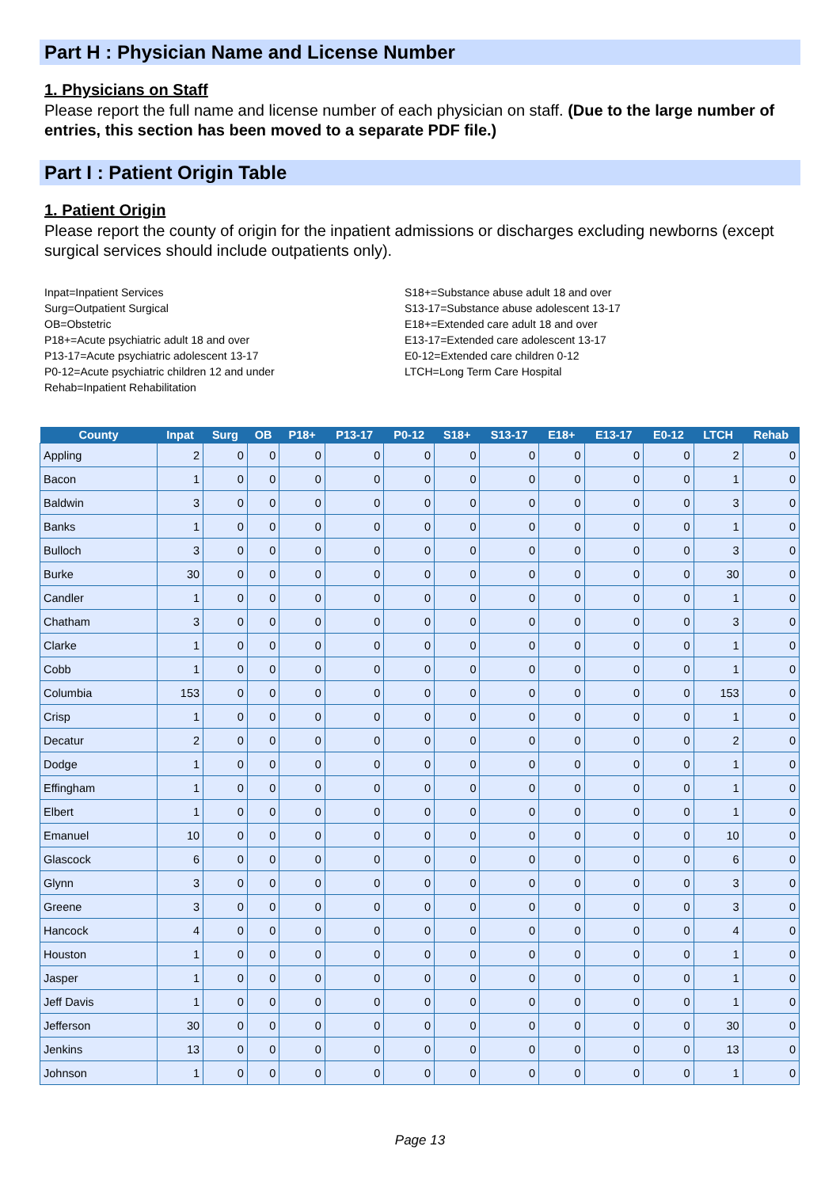Part H : Physician Name and License Number
1. Physicians on Staff
Please report the full name and license number of each physician on staff. (Due to the large number of entries, this section has been moved to a separate PDF file.)
Part I : Patient Origin Table
1. Patient Origin
Please report the county of origin for the inpatient admissions or discharges excluding newborns (except surgical services should include outpatients only).
Inpat=Inpatient Services
Surg=Outpatient Surgical
OB=Obstetric
P18+=Acute psychiatric adult 18 and over
P13-17=Acute psychiatric adolescent 13-17
P0-12=Acute psychiatric children 12 and under
Rehab=Inpatient Rehabilitation
S18+=Substance abuse adult 18 and over
S13-17=Substance abuse adolescent 13-17
E18+=Extended care adult 18 and over
E13-17=Extended care adolescent 13-17
E0-12=Extended care children 0-12
LTCH=Long Term Care Hospital
| County | Inpat | Surg | OB | P18+ | P13-17 | P0-12 | S18+ | S13-17 | E18+ | E13-17 | E0-12 | LTCH | Rehab |
| --- | --- | --- | --- | --- | --- | --- | --- | --- | --- | --- | --- | --- | --- |
| Appling | 2 | 0 | 0 | 0 | 0 | 0 | 0 | 0 | 0 | 0 | 0 | 2 | 0 |
| Bacon | 1 | 0 | 0 | 0 | 0 | 0 | 0 | 0 | 0 | 0 | 0 | 1 | 0 |
| Baldwin | 3 | 0 | 0 | 0 | 0 | 0 | 0 | 0 | 0 | 0 | 0 | 3 | 0 |
| Banks | 1 | 0 | 0 | 0 | 0 | 0 | 0 | 0 | 0 | 0 | 0 | 1 | 0 |
| Bulloch | 3 | 0 | 0 | 0 | 0 | 0 | 0 | 0 | 0 | 0 | 0 | 3 | 0 |
| Burke | 30 | 0 | 0 | 0 | 0 | 0 | 0 | 0 | 0 | 0 | 0 | 30 | 0 |
| Candler | 1 | 0 | 0 | 0 | 0 | 0 | 0 | 0 | 0 | 0 | 0 | 1 | 0 |
| Chatham | 3 | 0 | 0 | 0 | 0 | 0 | 0 | 0 | 0 | 0 | 0 | 3 | 0 |
| Clarke | 1 | 0 | 0 | 0 | 0 | 0 | 0 | 0 | 0 | 0 | 0 | 1 | 0 |
| Cobb | 1 | 0 | 0 | 0 | 0 | 0 | 0 | 0 | 0 | 0 | 0 | 1 | 0 |
| Columbia | 153 | 0 | 0 | 0 | 0 | 0 | 0 | 0 | 0 | 0 | 0 | 153 | 0 |
| Crisp | 1 | 0 | 0 | 0 | 0 | 0 | 0 | 0 | 0 | 0 | 0 | 1 | 0 |
| Decatur | 2 | 0 | 0 | 0 | 0 | 0 | 0 | 0 | 0 | 0 | 0 | 2 | 0 |
| Dodge | 1 | 0 | 0 | 0 | 0 | 0 | 0 | 0 | 0 | 0 | 0 | 1 | 0 |
| Effingham | 1 | 0 | 0 | 0 | 0 | 0 | 0 | 0 | 0 | 0 | 0 | 1 | 0 |
| Elbert | 1 | 0 | 0 | 0 | 0 | 0 | 0 | 0 | 0 | 0 | 0 | 1 | 0 |
| Emanuel | 10 | 0 | 0 | 0 | 0 | 0 | 0 | 0 | 0 | 0 | 0 | 10 | 0 |
| Glascock | 6 | 0 | 0 | 0 | 0 | 0 | 0 | 0 | 0 | 0 | 0 | 6 | 0 |
| Glynn | 3 | 0 | 0 | 0 | 0 | 0 | 0 | 0 | 0 | 0 | 0 | 3 | 0 |
| Greene | 3 | 0 | 0 | 0 | 0 | 0 | 0 | 0 | 0 | 0 | 0 | 3 | 0 |
| Hancock | 4 | 0 | 0 | 0 | 0 | 0 | 0 | 0 | 0 | 0 | 0 | 4 | 0 |
| Houston | 1 | 0 | 0 | 0 | 0 | 0 | 0 | 0 | 0 | 0 | 0 | 1 | 0 |
| Jasper | 1 | 0 | 0 | 0 | 0 | 0 | 0 | 0 | 0 | 0 | 0 | 1 | 0 |
| Jeff Davis | 1 | 0 | 0 | 0 | 0 | 0 | 0 | 0 | 0 | 0 | 0 | 1 | 0 |
| Jefferson | 30 | 0 | 0 | 0 | 0 | 0 | 0 | 0 | 0 | 0 | 0 | 30 | 0 |
| Jenkins | 13 | 0 | 0 | 0 | 0 | 0 | 0 | 0 | 0 | 0 | 0 | 13 | 0 |
| Johnson | 1 | 0 | 0 | 0 | 0 | 0 | 0 | 0 | 0 | 0 | 0 | 1 | 0 |
Page 13